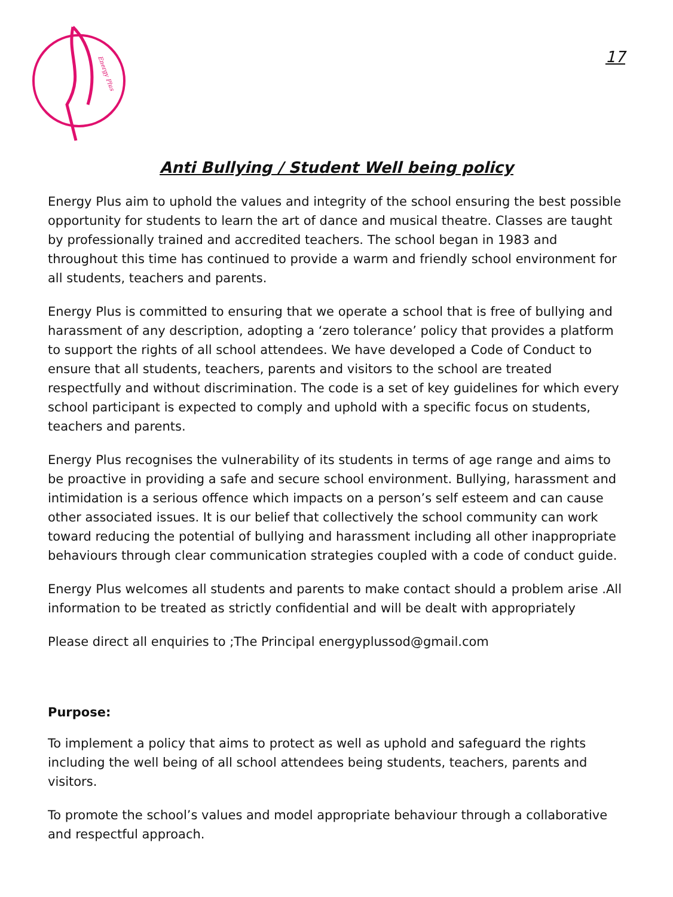Energy Plus
17
Anti Bullying / Student Well being policy
Energy Plus aim to uphold the values and integrity of the school ensuring the best possible opportunity for students to learn the art of dance and musical theatre. Classes are taught by professionally trained and accredited teachers. The school began in 1983 and throughout this time has continued to provide a warm and friendly school environment for all students, teachers and parents.
Energy Plus is committed to ensuring that we operate a school that is free of bullying and harassment of any description, adopting a ‘zero tolerance’ policy that provides a platform to support the rights of all school attendees. We have developed a Code of Conduct to ensure that all students, teachers, parents and visitors to the school are treated respectfully and without discrimination. The code is a set of key guidelines for which every school participant is expected to comply and uphold with a specific focus on students, teachers and parents.
Energy Plus recognises the vulnerability of its students in terms of age range and aims to be proactive in providing a safe and secure school environment. Bullying, harassment and intimidation is a serious offence which impacts on a person’s self esteem and can cause other associated issues. It is our belief that collectively the school community can work toward reducing the potential of bullying and harassment including all other inappropriate behaviours through clear communication strategies coupled with a code of conduct guide.
Energy Plus welcomes all students and parents to make contact should a problem arise .All information to be treated as strictly confidential and will be dealt with appropriately
Please direct all enquiries to ;The Principal energyplussod@gmail.com
Purpose:
To implement a policy that aims to protect as well as uphold and safeguard the rights including the well being of all school attendees being students, teachers, parents and visitors.
To promote the school’s values and model appropriate behaviour through a collaborative and respectful approach.